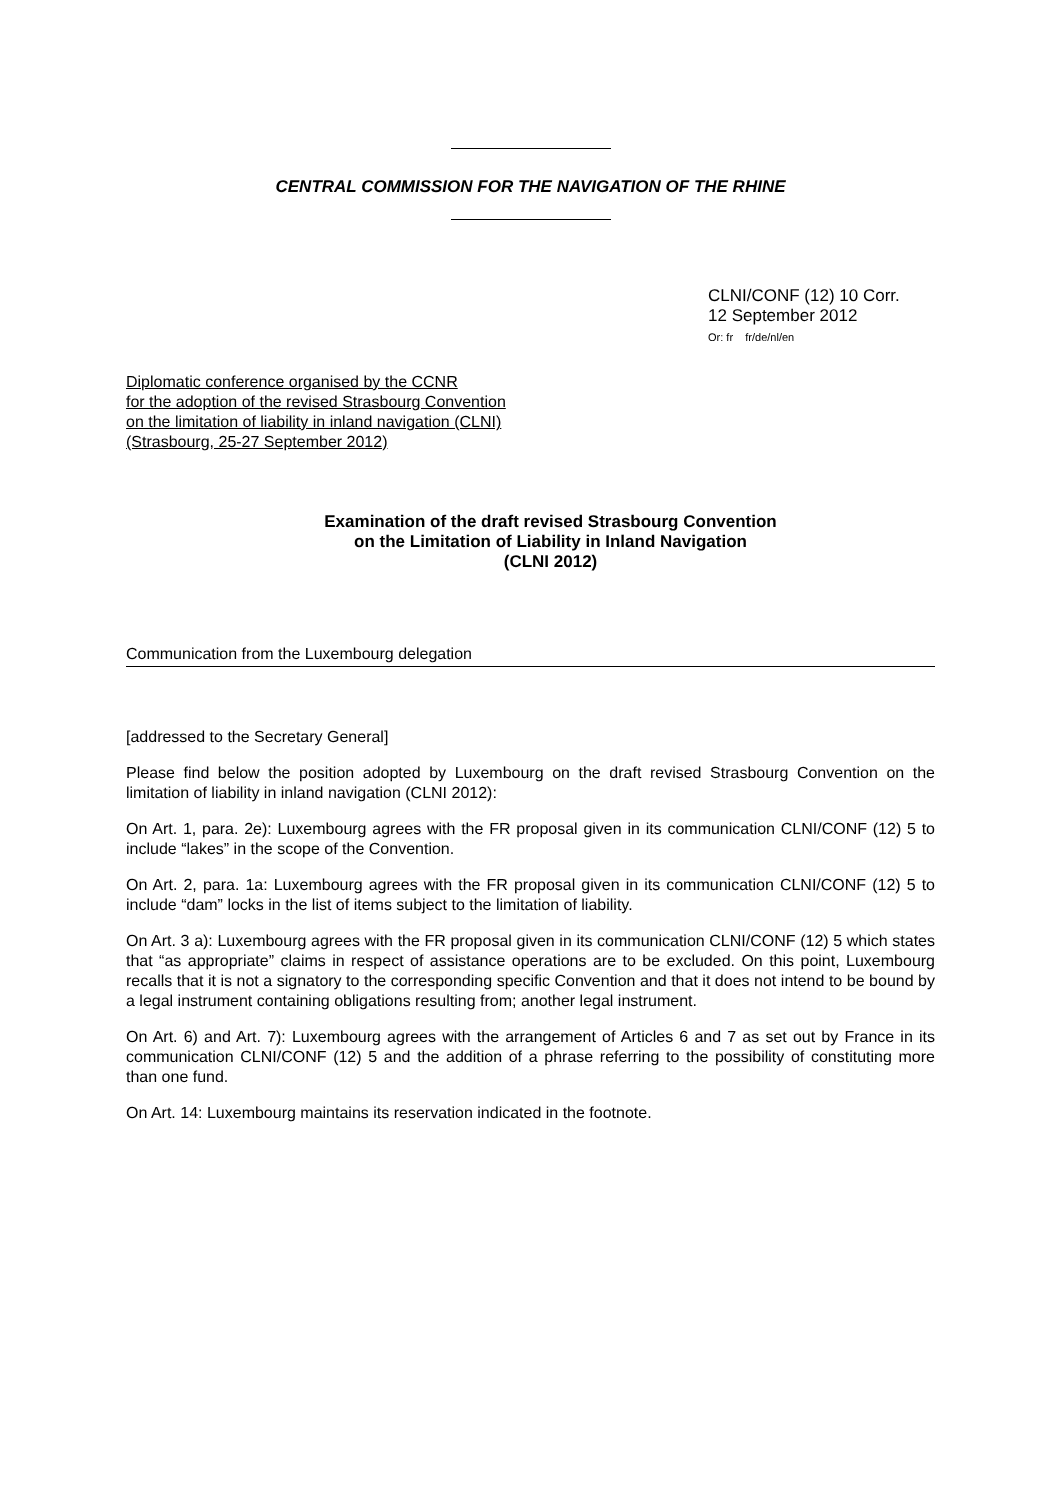CENTRAL COMMISSION FOR THE NAVIGATION OF THE RHINE
CLNI/CONF (12) 10 Corr.
12 September 2012
Or: fr fr/de/nl/en
Diplomatic conference organised by the CCNR
for the adoption of the revised Strasbourg Convention
on the limitation of liability in inland navigation (CLNI)
(Strasbourg, 25-27 September 2012)
Examination of the draft revised Strasbourg Convention
on the Limitation of Liability in Inland Navigation
(CLNI 2012)
Communication from the Luxembourg delegation
[addressed to the Secretary General]
Please find below the position adopted by Luxembourg on the draft revised Strasbourg Convention on the limitation of liability in inland navigation (CLNI 2012):
On Art. 1, para. 2e): Luxembourg agrees with the FR proposal given in its communication CLNI/CONF (12) 5 to include “lakes” in the scope of the Convention.
On Art. 2, para. 1a: Luxembourg agrees with the FR proposal given in its communication CLNI/CONF (12) 5 to include “dam” locks in the list of items subject to the limitation of liability.
On Art. 3 a): Luxembourg agrees with the FR proposal given in its communication CLNI/CONF (12) 5 which states that “as appropriate” claims in respect of assistance operations are to be excluded. On this point, Luxembourg recalls that it is not a signatory to the corresponding specific Convention and that it does not intend to be bound by a legal instrument containing obligations resulting from; another legal instrument.
On Art. 6) and Art. 7): Luxembourg agrees with the arrangement of Articles 6 and 7 as set out by France in its communication CLNI/CONF (12) 5 and the addition of a phrase referring to the possibility of constituting more than one fund.
On Art. 14: Luxembourg maintains its reservation indicated in the footnote.